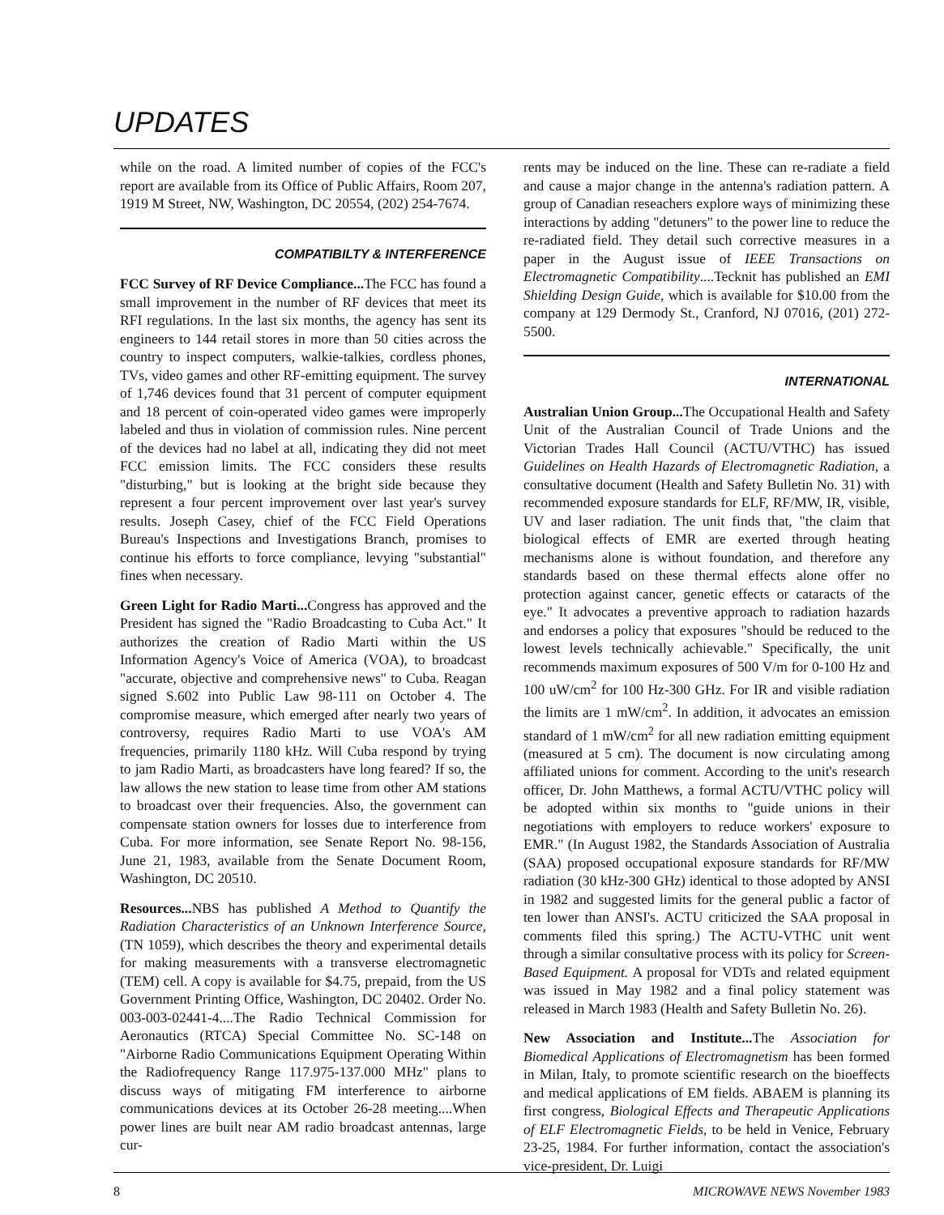UPDATES
while on the road. A limited number of copies of the FCC's report are available from its Office of Public Affairs, Room 207, 1919 M Street, NW, Washington, DC 20554, (202) 254-7674.
COMPATIBILTY & INTERFERENCE
FCC Survey of RF Device Compliance... The FCC has found a small improvement in the number of RF devices that meet its RFI regulations. In the last six months, the agency has sent its engineers to 144 retail stores in more than 50 cities across the country to inspect computers, walkie-talkies, cordless phones, TVs, video games and other RF-emitting equipment. The survey of 1,746 devices found that 31 percent of computer equipment and 18 percent of coin-operated video games were improperly labeled and thus in violation of commission rules. Nine percent of the devices had no label at all, indicating they did not meet FCC emission limits. The FCC considers these results "disturbing," but is looking at the bright side because they represent a four percent improvement over last year's survey results. Joseph Casey, chief of the FCC Field Operations Bureau's Inspections and Investigations Branch, promises to continue his efforts to force compliance, levying "substantial" fines when necessary.
Green Light for Radio Marti... Congress has approved and the President has signed the "Radio Broadcasting to Cuba Act." It authorizes the creation of Radio Marti within the US Information Agency's Voice of America (VOA), to broadcast "accurate, objective and comprehensive news" to Cuba. Reagan signed S.602 into Public Law 98-111 on October 4. The compromise measure, which emerged after nearly two years of controversy, requires Radio Marti to use VOA's AM frequencies, primarily 1180 kHz. Will Cuba respond by trying to jam Radio Marti, as broadcasters have long feared? If so, the law allows the new station to lease time from other AM stations to broadcast over their frequencies. Also, the government can compensate station owners for losses due to interference from Cuba. For more information, see Senate Report No. 98-156, June 21, 1983, available from the Senate Document Room, Washington, DC 20510.
Resources... NBS has published A Method to Quantify the Radiation Characteristics of an Unknown Interference Source, (TN 1059), which describes the theory and experimental details for making measurements with a transverse electromagnetic (TEM) cell. A copy is available for $4.75, prepaid, from the US Government Printing Office, Washington, DC 20402. Order No. 003-003-02441-4....The Radio Technical Commission for Aeronautics (RTCA) Special Committee No. SC-148 on "Airborne Radio Communications Equipment Operating Within the Radiofrequency Range 117.975-137.000 MHz" plans to discuss ways of mitigating FM interference to airborne communications devices at its October 26-28 meeting....When power lines are built near AM radio broadcast antennas, large cur-
rents may be induced on the line. These can re-radiate a field and cause a major change in the antenna's radiation pattern. A group of Canadian reseachers explore ways of minimizing these interactions by adding "detuners" to the power line to reduce the re-radiated field. They detail such corrective measures in a paper in the August issue of IEEE Transactions on Electromagnetic Compatibility....Tecknit has published an EMI Shielding Design Guide, which is available for $10.00 from the company at 129 Dermody St., Cranford, NJ 07016, (201) 272-5500.
INTERNATIONAL
Australian Union Group... The Occupational Health and Safety Unit of the Australian Council of Trade Unions and the Victorian Trades Hall Council (ACTU/VTHC) has issued Guidelines on Health Hazards of Electromagnetic Radiation, a consultative document (Health and Safety Bulletin No. 31) with recommended exposure standards for ELF, RF/MW, IR, visible, UV and laser radiation. The unit finds that, "the claim that biological effects of EMR are exerted through heating mechanisms alone is without foundation, and therefore any standards based on these thermal effects alone offer no protection against cancer, genetic effects or cataracts of the eye." It advocates a preventive approach to radiation hazards and endorses a policy that exposures "should be reduced to the lowest levels technically achievable." Specifically, the unit recommends maximum exposures of 500 V/m for 0-100 Hz and 100 uW/cm<sup>2</sup> for 100 Hz-300 GHz. For IR and visible radiation the limits are 1 mW/cm<sup>2</sup>. In addition, it advocates an emission standard of 1 mW/cm<sup>2</sup> for all new radiation emitting equipment (measured at 5 cm). The document is now circulating among affiliated unions for comment. According to the unit's research officer, Dr. John Matthews, a formal ACTU/VTHC policy will be adopted within six months to "guide unions in their negotiations with employers to reduce workers' exposure to EMR." (In August 1982, the Standards Association of Australia (SAA) proposed occupational exposure standards for RF/MW radiation (30 kHz-300 GHz) identical to those adopted by ANSI in 1982 and suggested limits for the general public a factor of ten lower than ANSI's. ACTU criticized the SAA proposal in comments filed this spring.) The ACTU-VTHC unit went through a similar consultative process with its policy for Screen-Based Equipment. A proposal for VDTs and related equipment was issued in May 1982 and a final policy statement was released in March 1983 (Health and Safety Bulletin No. 26).
New Association and Institute... The Association for Biomedical Applications of Electromagnetism has been formed in Milan, Italy, to promote scientific research on the bioeffects and medical applications of EM fields. ABAEM is planning its first congress, Biological Effects and Therapeutic Applications of ELF Electromagnetic Fields, to be held in Venice, February 23-25, 1984. For further information, contact the association's vice-president, Dr. Luigi
8 MICROWAVE NEWS November 1983